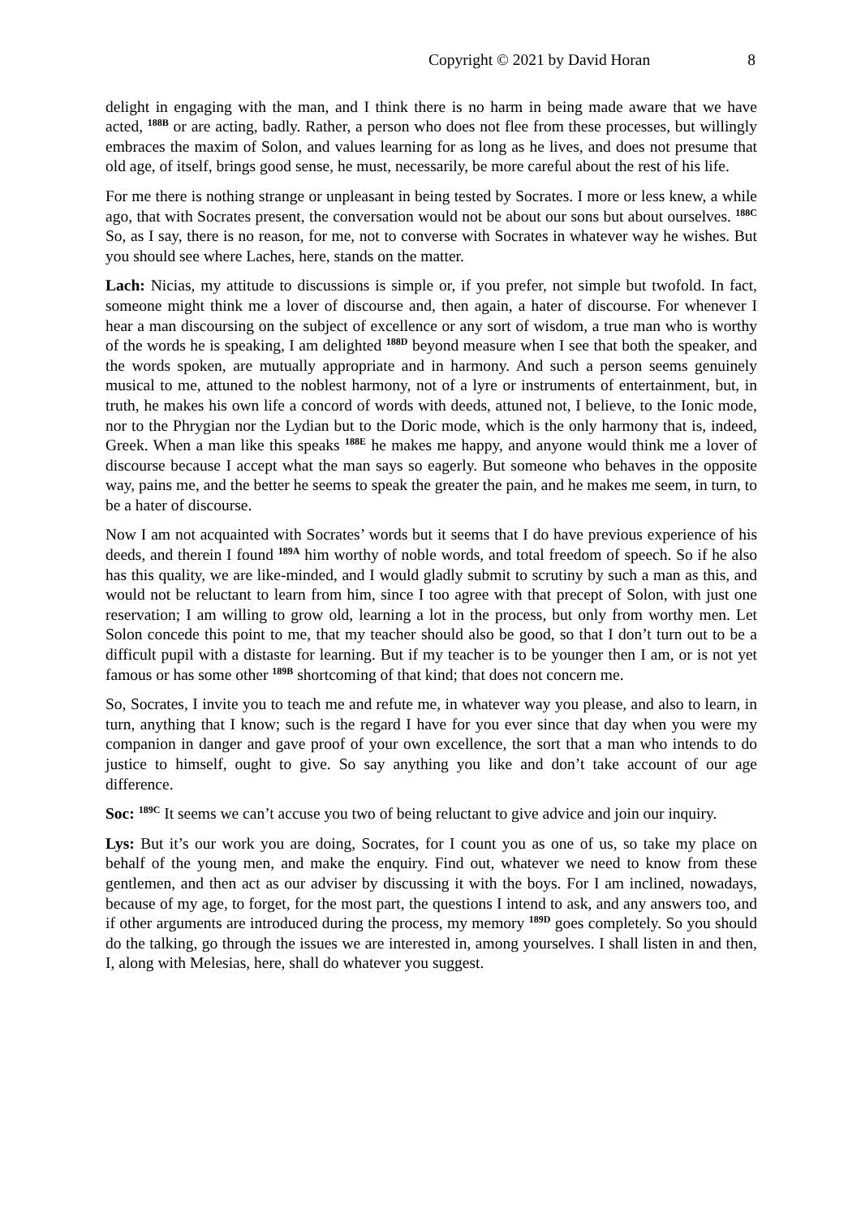Copyright © 2021 by David Horan 8
delight in engaging with the man, and I think there is no harm in being made aware that we have acted, <sup>188B</sup> or are acting, badly. Rather, a person who does not flee from these processes, but willingly embraces the maxim of Solon, and values learning for as long as he lives, and does not presume that old age, of itself, brings good sense, he must, necessarily, be more careful about the rest of his life.
For me there is nothing strange or unpleasant in being tested by Socrates. I more or less knew, a while ago, that with Socrates present, the conversation would not be about our sons but about ourselves. <sup>188C</sup> So, as I say, there is no reason, for me, not to converse with Socrates in whatever way he wishes. But you should see where Laches, here, stands on the matter.
Lach: Nicias, my attitude to discussions is simple or, if you prefer, not simple but twofold. In fact, someone might think me a lover of discourse and, then again, a hater of discourse. For whenever I hear a man discoursing on the subject of excellence or any sort of wisdom, a true man who is worthy of the words he is speaking, I am delighted <sup>188D</sup> beyond measure when I see that both the speaker, and the words spoken, are mutually appropriate and in harmony. And such a person seems genuinely musical to me, attuned to the noblest harmony, not of a lyre or instruments of entertainment, but, in truth, he makes his own life a concord of words with deeds, attuned not, I believe, to the Ionic mode, nor to the Phrygian nor the Lydian but to the Doric mode, which is the only harmony that is, indeed, Greek. When a man like this speaks <sup>188E</sup> he makes me happy, and anyone would think me a lover of discourse because I accept what the man says so eagerly. But someone who behaves in the opposite way, pains me, and the better he seems to speak the greater the pain, and he makes me seem, in turn, to be a hater of discourse.
Now I am not acquainted with Socrates’ words but it seems that I do have previous experience of his deeds, and therein I found <sup>189A</sup> him worthy of noble words, and total freedom of speech. So if he also has this quality, we are like-minded, and I would gladly submit to scrutiny by such a man as this, and would not be reluctant to learn from him, since I too agree with that precept of Solon, with just one reservation; I am willing to grow old, learning a lot in the process, but only from worthy men. Let Solon concede this point to me, that my teacher should also be good, so that I don’t turn out to be a difficult pupil with a distaste for learning. But if my teacher is to be younger then I am, or is not yet famous or has some other <sup>189B</sup> shortcoming of that kind; that does not concern me.
So, Socrates, I invite you to teach me and refute me, in whatever way you please, and also to learn, in turn, anything that I know; such is the regard I have for you ever since that day when you were my companion in danger and gave proof of your own excellence, the sort that a man who intends to do justice to himself, ought to give. So say anything you like and don’t take account of our age difference.
Soc: <sup>189C</sup> It seems we can’t accuse you two of being reluctant to give advice and join our inquiry.
Lys: But it’s our work you are doing, Socrates, for I count you as one of us, so take my place on behalf of the young men, and make the enquiry. Find out, whatever we need to know from these gentlemen, and then act as our adviser by discussing it with the boys. For I am inclined, nowadays, because of my age, to forget, for the most part, the questions I intend to ask, and any answers too, and if other arguments are introduced during the process, my memory <sup>189D</sup> goes completely. So you should do the talking, go through the issues we are interested in, among yourselves. I shall listen in and then, I, along with Melesias, here, shall do whatever you suggest.